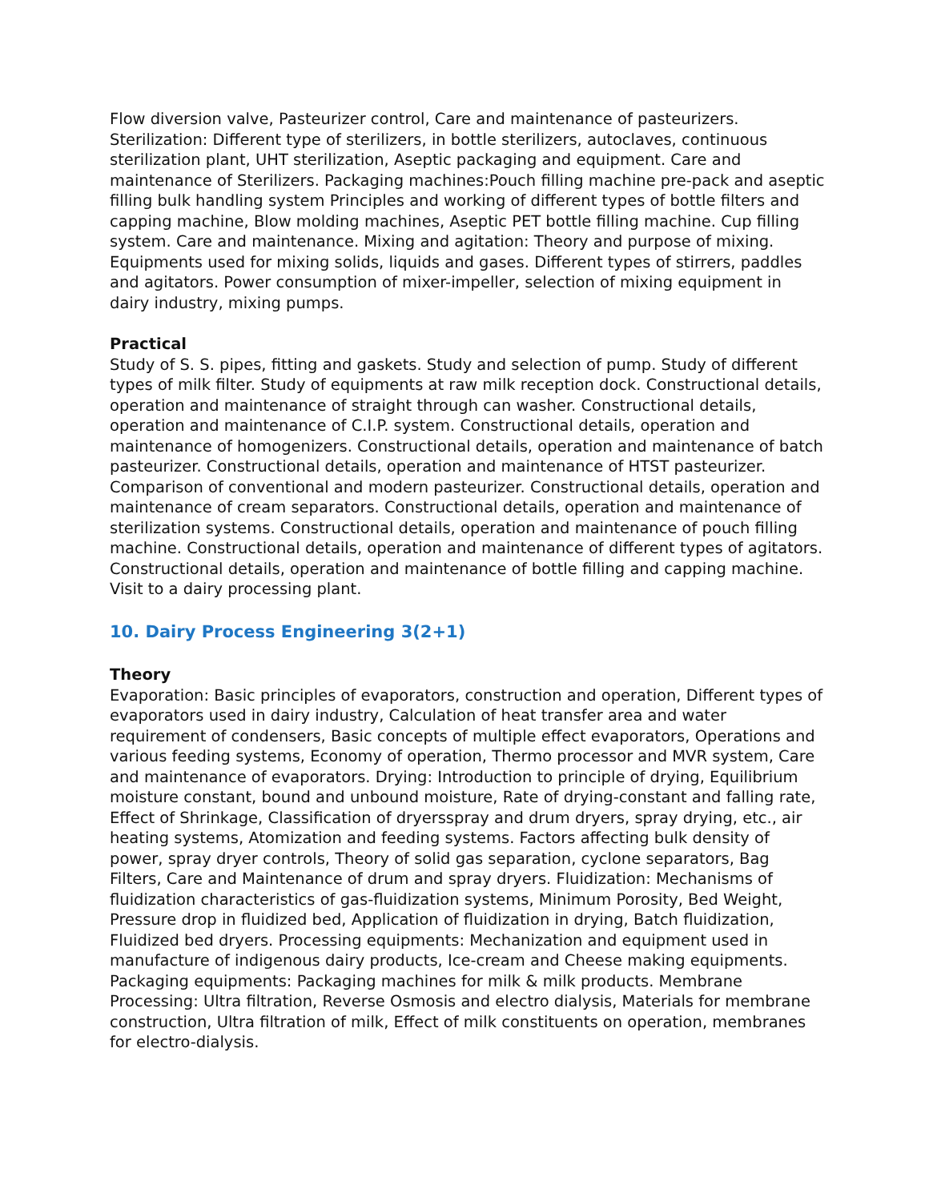Flow diversion valve, Pasteurizer control, Care and maintenance of pasteurizers. Sterilization: Different type of sterilizers, in bottle sterilizers, autoclaves, continuous sterilization plant, UHT sterilization, Aseptic packaging and equipment. Care and maintenance of Sterilizers. Packaging machines:Pouch filling machine pre-pack and aseptic filling bulk handling system Principles and working of different types of bottle filters and capping machine, Blow molding machines, Aseptic PET bottle filling machine. Cup filling system. Care and maintenance. Mixing and agitation: Theory and purpose of mixing. Equipments used for mixing solids, liquids and gases. Different types of stirrers, paddles and agitators. Power consumption of mixer-impeller, selection of mixing equipment in dairy industry, mixing pumps.
Practical
Study of S. S. pipes, fitting and gaskets. Study and selection of pump. Study of different types of milk filter. Study of equipments at raw milk reception dock. Constructional details, operation and maintenance of straight through can washer. Constructional details, operation and maintenance of C.I.P. system. Constructional details, operation and maintenance of homogenizers. Constructional details, operation and maintenance of batch pasteurizer. Constructional details, operation and maintenance of HTST pasteurizer. Comparison of conventional and modern pasteurizer. Constructional details, operation and maintenance of cream separators. Constructional details, operation and maintenance of sterilization systems. Constructional details, operation and maintenance of pouch filling machine. Constructional details, operation and maintenance of different types of agitators. Constructional details, operation and maintenance of bottle filling and capping machine. Visit to a dairy processing plant.
10. Dairy Process Engineering 3(2+1)
Theory
Evaporation: Basic principles of evaporators, construction and operation, Different types of evaporators used in dairy industry, Calculation of heat transfer area and water requirement of condensers, Basic concepts of multiple effect evaporators, Operations and various feeding systems, Economy of operation, Thermo processor and MVR system, Care and maintenance of evaporators. Drying: Introduction to principle of drying, Equilibrium moisture constant, bound and unbound moisture, Rate of drying-constant and falling rate, Effect of Shrinkage, Classification of dryersspray and drum dryers, spray drying, etc., air heating systems, Atomization and feeding systems. Factors affecting bulk density of power, spray dryer controls, Theory of solid gas separation, cyclone separators, Bag Filters, Care and Maintenance of drum and spray dryers. Fluidization: Mechanisms of fluidization characteristics of gas-fluidization systems, Minimum Porosity, Bed Weight, Pressure drop in fluidized bed, Application of fluidization in drying, Batch fluidization, Fluidized bed dryers. Processing equipments: Mechanization and equipment used in manufacture of indigenous dairy products, Ice-cream and Cheese making equipments. Packaging equipments: Packaging machines for milk & milk products. Membrane Processing: Ultra filtration, Reverse Osmosis and electro dialysis, Materials for membrane construction, Ultra filtration of milk, Effect of milk constituents on operation, membranes for electro-dialysis.